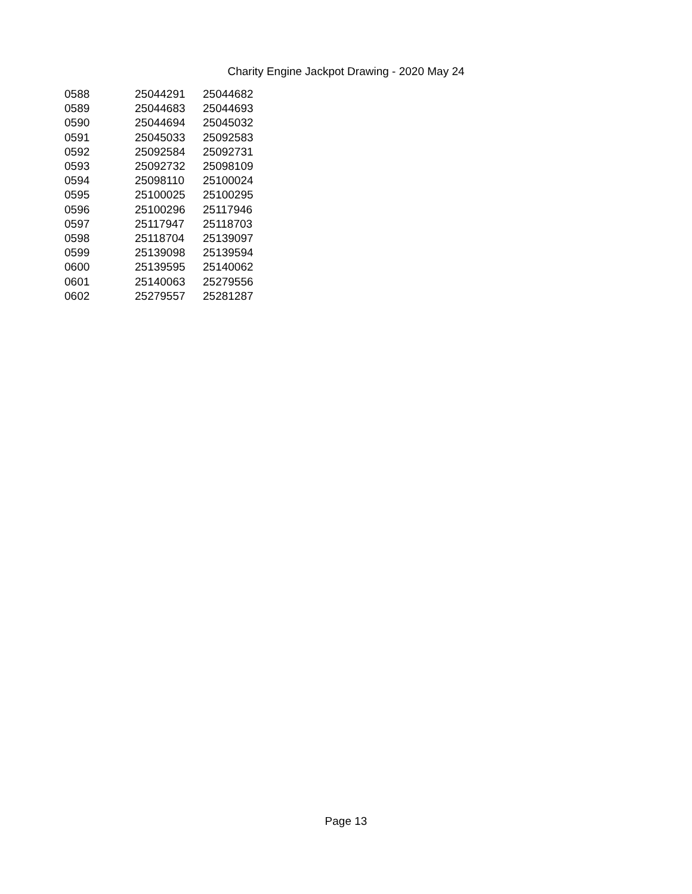Charity Engine Jackpot Drawing - 2020 May 24
| 0588 | 25044291 | 25044682 |
| 0589 | 25044683 | 25044693 |
| 0590 | 25044694 | 25045032 |
| 0591 | 25045033 | 25092583 |
| 0592 | 25092584 | 25092731 |
| 0593 | 25092732 | 25098109 |
| 0594 | 25098110 | 25100024 |
| 0595 | 25100025 | 25100295 |
| 0596 | 25100296 | 25117946 |
| 0597 | 25117947 | 25118703 |
| 0598 | 25118704 | 25139097 |
| 0599 | 25139098 | 25139594 |
| 0600 | 25139595 | 25140062 |
| 0601 | 25140063 | 25279556 |
| 0602 | 25279557 | 25281287 |
Page 13